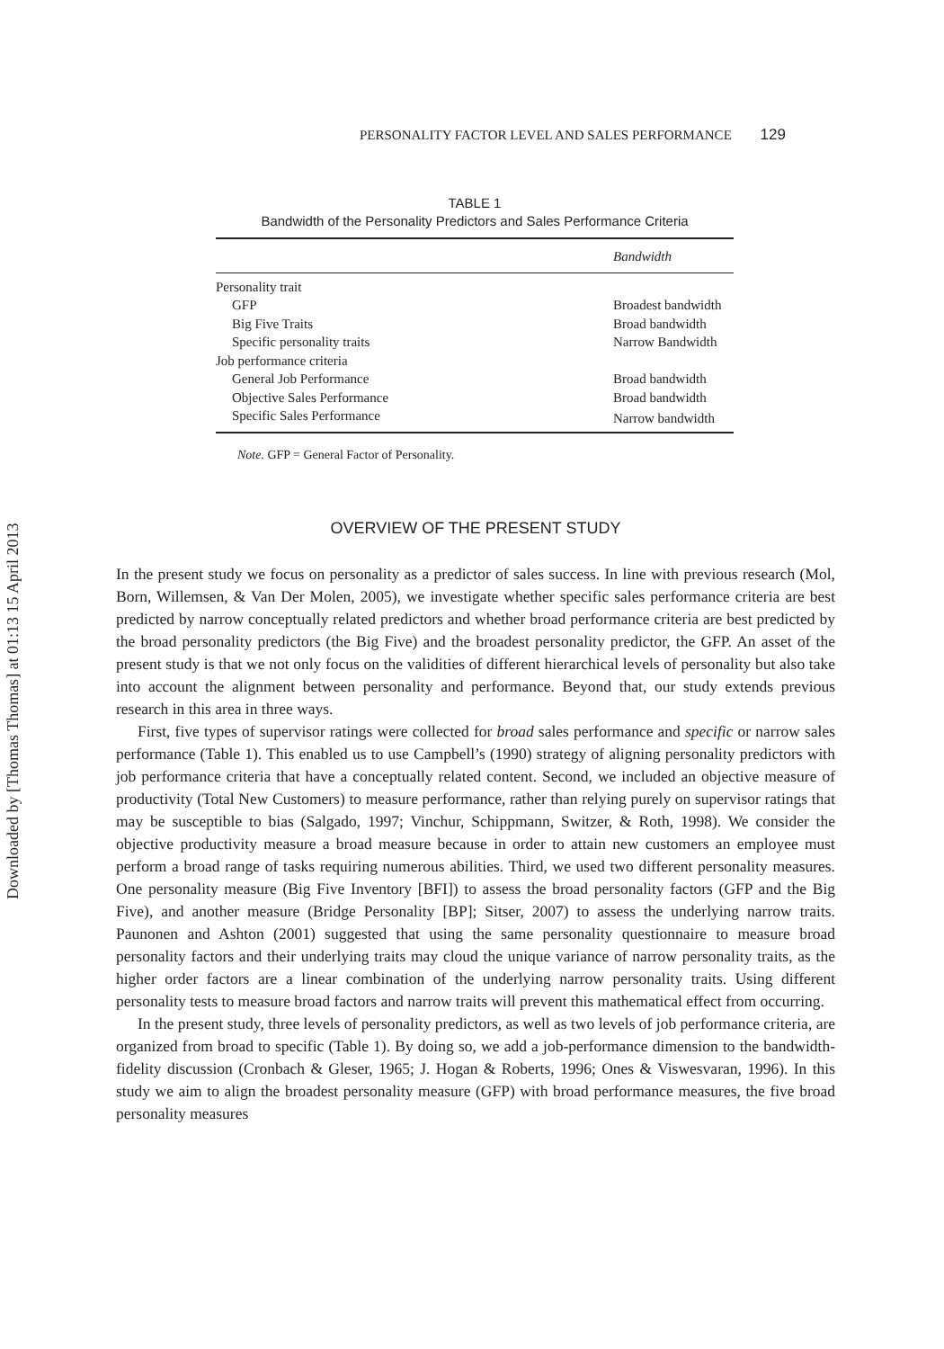Downloaded by [Thomas Thomas] at 01:13 15 April 2013
PERSONALITY FACTOR LEVEL AND SALES PERFORMANCE 129
TABLE 1
Bandwidth of the Personality Predictors and Sales Performance Criteria
| | Bandwidth |
| --- | --- |
| Personality trait | |
| GFP | Broadest bandwidth |
| Big Five Traits | Broad bandwidth |
| Specific personality traits | Narrow Bandwidth |
| Job performance criteria | |
| General Job Performance | Broad bandwidth |
| Objective Sales Performance | Broad bandwidth |
| Specific Sales Performance | Narrow bandwidth |
Note. GFP = General Factor of Personality.
OVERVIEW OF THE PRESENT STUDY
In the present study we focus on personality as a predictor of sales success. In line with previous research (Mol, Born, Willemsen, & Van Der Molen, 2005), we investigate whether specific sales performance criteria are best predicted by narrow conceptually related predictors and whether broad performance criteria are best predicted by the broad personality predictors (the Big Five) and the broadest personality predictor, the GFP. An asset of the present study is that we not only focus on the validities of different hierarchical levels of personality but also take into account the alignment between personality and performance. Beyond that, our study extends previous research in this area in three ways.
First, five types of supervisor ratings were collected for broad sales performance and specific or narrow sales performance (Table 1). This enabled us to use Campbell’s (1990) strategy of aligning personality predictors with job performance criteria that have a conceptually related content. Second, we included an objective measure of productivity (Total New Customers) to measure performance, rather than relying purely on supervisor ratings that may be susceptible to bias (Salgado, 1997; Vinchur, Schippmann, Switzer, & Roth, 1998). We consider the objective productivity measure a broad measure because in order to attain new customers an employee must perform a broad range of tasks requiring numerous abilities. Third, we used two different personality measures. One personality measure (Big Five Inventory [BFI]) to assess the broad personality factors (GFP and the Big Five), and another measure (Bridge Personality [BP]; Sitser, 2007) to assess the underlying narrow traits. Paunonen and Ashton (2001) suggested that using the same personality questionnaire to measure broad personality factors and their underlying traits may cloud the unique variance of narrow personality traits, as the higher order factors are a linear combination of the underlying narrow personality traits. Using different personality tests to measure broad factors and narrow traits will prevent this mathematical effect from occurring.
In the present study, three levels of personality predictors, as well as two levels of job performance criteria, are organized from broad to specific (Table 1). By doing so, we add a job-performance dimension to the bandwidth-fidelity discussion (Cronbach & Gleser, 1965; J. Hogan & Roberts, 1996; Ones & Viswesvaran, 1996). In this study we aim to align the broadest personality measure (GFP) with broad performance measures, the five broad personality measures